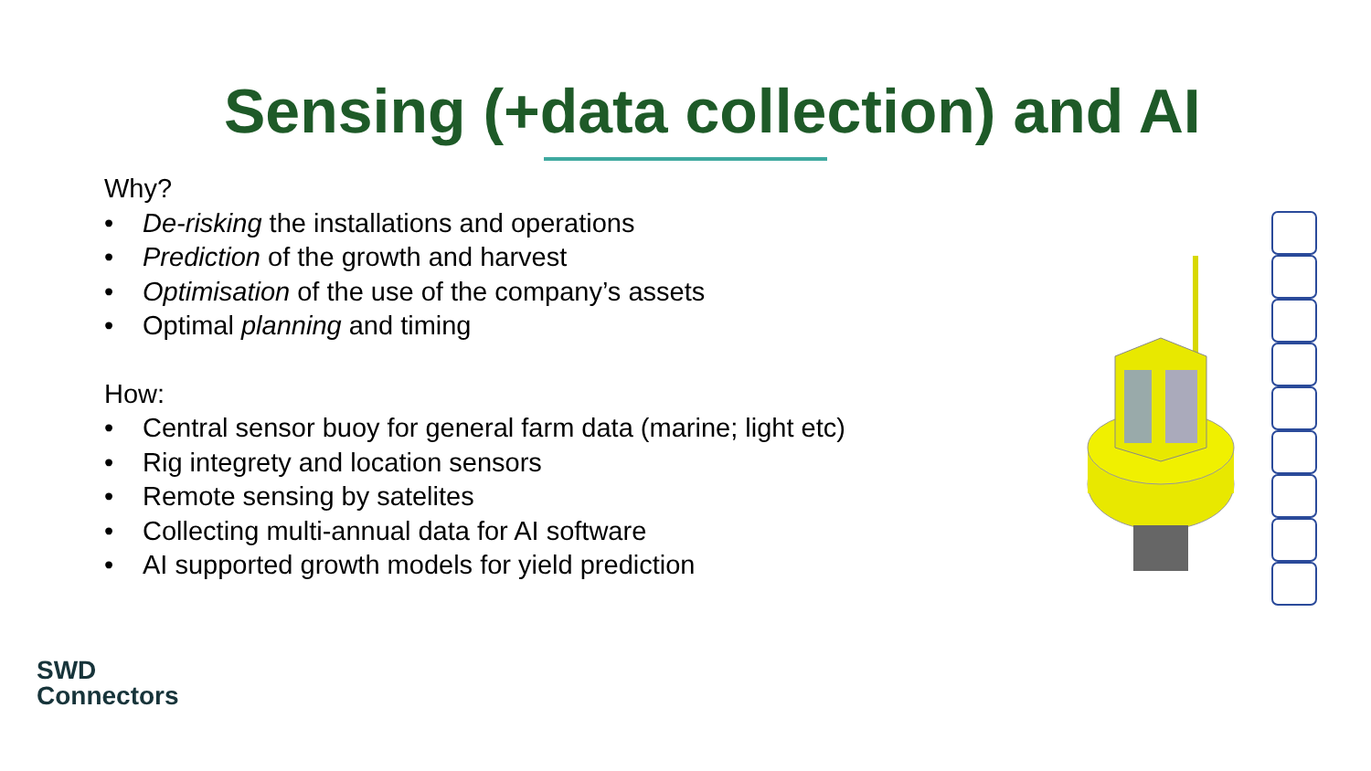Sensing (+data collection) and AI
Why?
• De-risking the installations and operations
• Prediction of the growth and harvest
• Optimisation of the use of the company’s assets
• Optimal planning and timing
How:
• Central sensor buoy for general farm data (marine; light etc)
• Rig integrety and location sensors
• Remote sensing by satelites
• Collecting multi-annual data for AI software
• AI supported growth models for yield prediction
SWD
Connectors